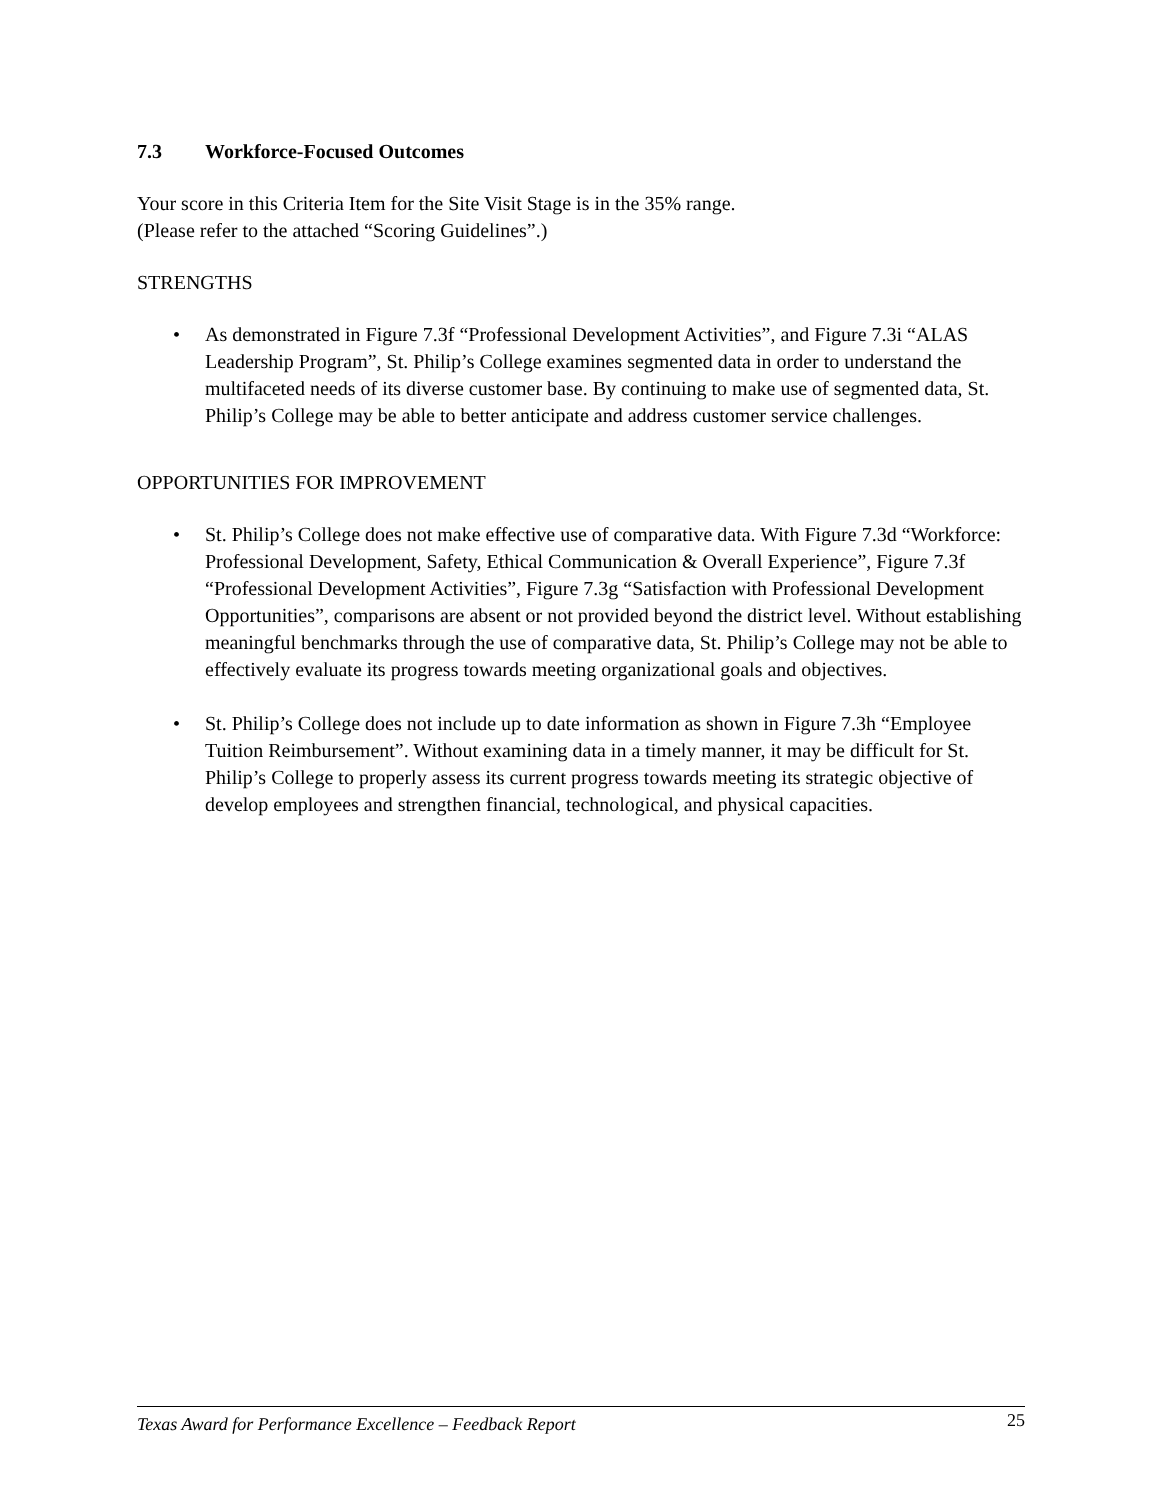7.3 Workforce-Focused Outcomes
Your score in this Criteria Item for the Site Visit Stage is in the 35% range.
(Please refer to the attached “Scoring Guidelines”.)
STRENGTHS
• As demonstrated in Figure 7.3f “Professional Development Activities”, and Figure 7.3i “ALAS Leadership Program”, St. Philip’s College examines segmented data in order to understand the multifaceted needs of its diverse customer base. By continuing to make use of segmented data, St. Philip’s College may be able to better anticipate and address customer service challenges.
OPPORTUNITIES FOR IMPROVEMENT
• St. Philip’s College does not make effective use of comparative data. With Figure 7.3d “Workforce: Professional Development, Safety, Ethical Communication & Overall Experience”, Figure 7.3f “Professional Development Activities”, Figure 7.3g “Satisfaction with Professional Development Opportunities”, comparisons are absent or not provided beyond the district level. Without establishing meaningful benchmarks through the use of comparative data, St. Philip’s College may not be able to effectively evaluate its progress towards meeting organizational goals and objectives.
• St. Philip’s College does not include up to date information as shown in Figure 7.3h “Employee Tuition Reimbursement”. Without examining data in a timely manner, it may be difficult for St. Philip’s College to properly assess its current progress towards meeting its strategic objective of develop employees and strengthen financial, technological, and physical capacities.
Texas Award for Performance Excellence – Feedback Report 25